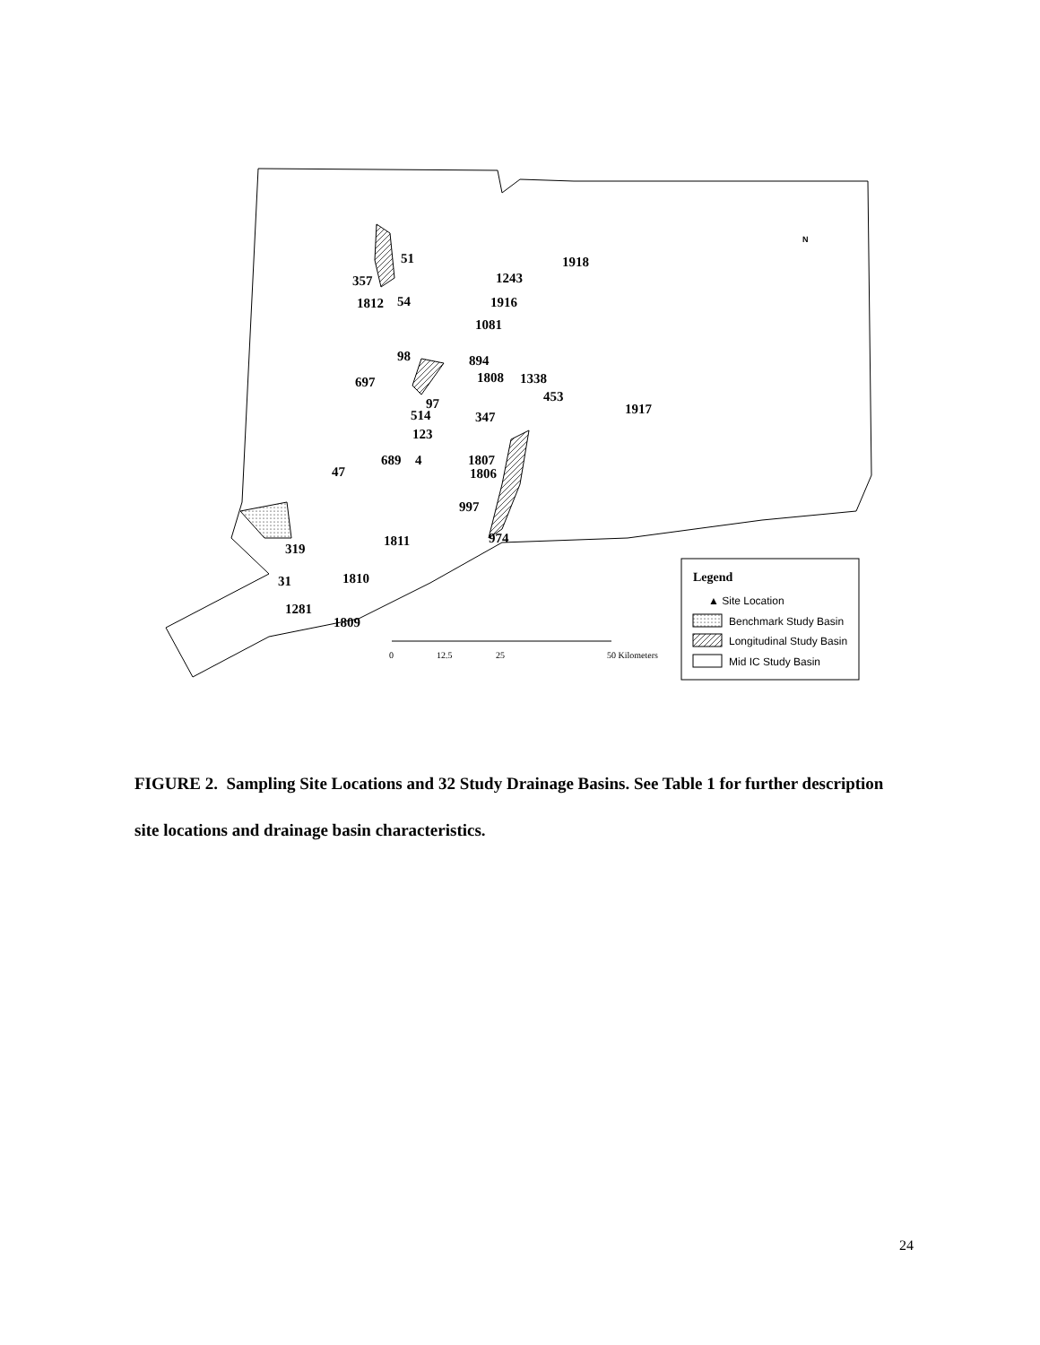51
357
1812
54
1243
1916
1081
1918
894
98
697
1808
1338
453
1917
97
514
347
123
689
4
1807
1806
47
997
974
1811
319
31
1810
1281
1809
N
Legend
▲ Site Location
Benchmark Study Basin
Longitudinal Study Basin
Mid IC Study Basin
0
12.5
25
50 Kilometers
FIGURE 2. Sampling Site Locations and 32 Study Drainage Basins. See Table 1 for further description site locations and drainage basin characteristics.
24